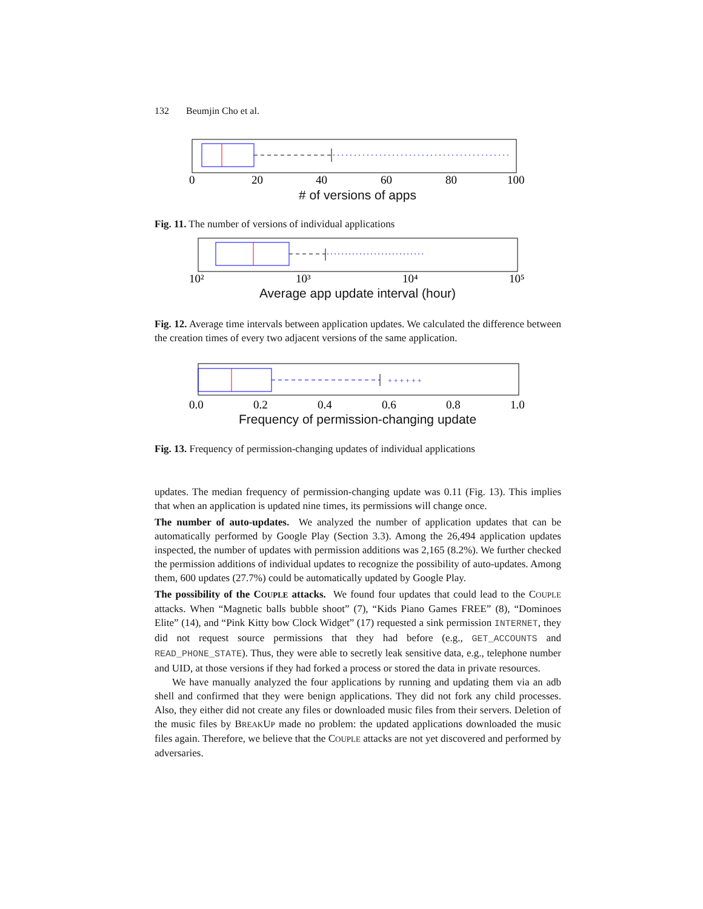132 Beumjin Cho et al.
0
20
40
60
80
100
# of versions of apps
Fig. 11. The number of versions of individual applications
10²
10³
10⁴
10⁵
Average app update interval (hour)
Fig. 12. Average time intervals between application updates. We calculated the difference between the creation times of every two adjacent versions of the same application.
+ + + + + +
0.0
0.2
0.4
0.6
0.8
1.0
Frequency of permission-changing update
Fig. 13. Frequency of permission-changing updates of individual applications
updates. The median frequency of permission-changing update was 0.11 (Fig. 13). This implies that when an application is updated nine times, its permissions will change once.
The number of auto-updates. We analyzed the number of application updates that can be automatically performed by Google Play (Section 3.3). Among the 26,494 application updates inspected, the number of updates with permission additions was 2,165 (8.2%). We further checked the permission additions of individual updates to recognize the possibility of auto-updates. Among them, 600 updates (27.7%) could be automatically updated by Google Play.
The possibility of the COUPLE attacks. We found four updates that could lead to the COUPLE attacks. When “Magnetic balls bubble shoot” (7), “Kids Piano Games FREE” (8), “Dominoes Elite” (14), and “Pink Kitty bow Clock Widget” (17) requested a sink permission INTERNET, they did not request source permissions that they had before (e.g., GET_ACCOUNTS and READ_PHONE_STATE). Thus, they were able to secretly leak sensitive data, e.g., telephone number and UID, at those versions if they had forked a process or stored the data in private resources.
We have manually analyzed the four applications by running and updating them via an adb shell and confirmed that they were benign applications. They did not fork any child processes. Also, they either did not create any files or downloaded music files from their servers. Deletion of the music files by BREAKUP made no problem: the updated applications downloaded the music files again. Therefore, we believe that the COUPLE attacks are not yet discovered and performed by adversaries.